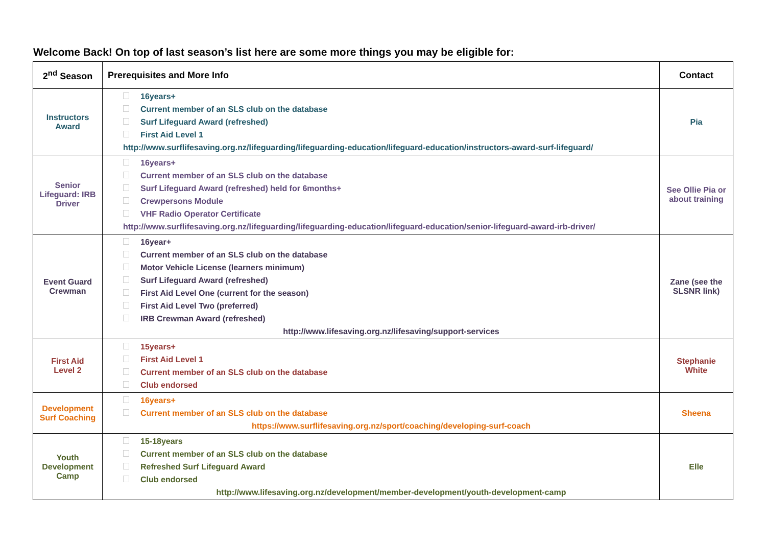Welcome Back! On top of last season’s list here are some more things you may be eligible for:
| 2<sup>nd</sup> Season | Prerequisites and More Info | Contact |
| --- | --- | --- |
| Instructors Award | 16years+ Current member of an SLS club on the database Surf Lifeguard Award (refreshed) First Aid Level 1 http://www.surflifesaving.org.nz/lifeguarding/lifeguarding-education/lifeguard-education/instructors-award-surf-lifeguard/ | Pia |
| Senior Lifeguard: IRB Driver | 16years+ Current member of an SLS club on the database Surf Lifeguard Award (refreshed) held for 6months+ Crewpersons Module VHF Radio Operator Certificate http://www.surflifesaving.org.nz/lifeguarding/lifeguarding-education/lifeguard-education/senior-lifeguard-award-irb-driver/ | See Ollie Pia or about training |
| Event Guard Crewman | 16year+ Current member of an SLS club on the database Motor Vehicle License (learners minimum) Surf Lifeguard Award (refreshed) First Aid Level One (current for the season) First Aid Level Two (preferred) IRB Crewman Award (refreshed) http://www.lifesaving.org.nz/lifesaving/support-services | Zane (see the SLSNR link) |
| First Aid Level 2 | 15years+ First Aid Level 1 Current member of an SLS club on the database Club endorsed | Stephanie White |
| Development Surf Coaching | 16years+ Current member of an SLS club on the database https://www.surflifesaving.org.nz/sport/coaching/developing-surf-coach | Sheena |
| Youth Development Camp | 15-18years Current member of an SLS club on the database Refreshed Surf Lifeguard Award Club endorsed http://www.lifesaving.org.nz/development/member-development/youth-development-camp | Elle |